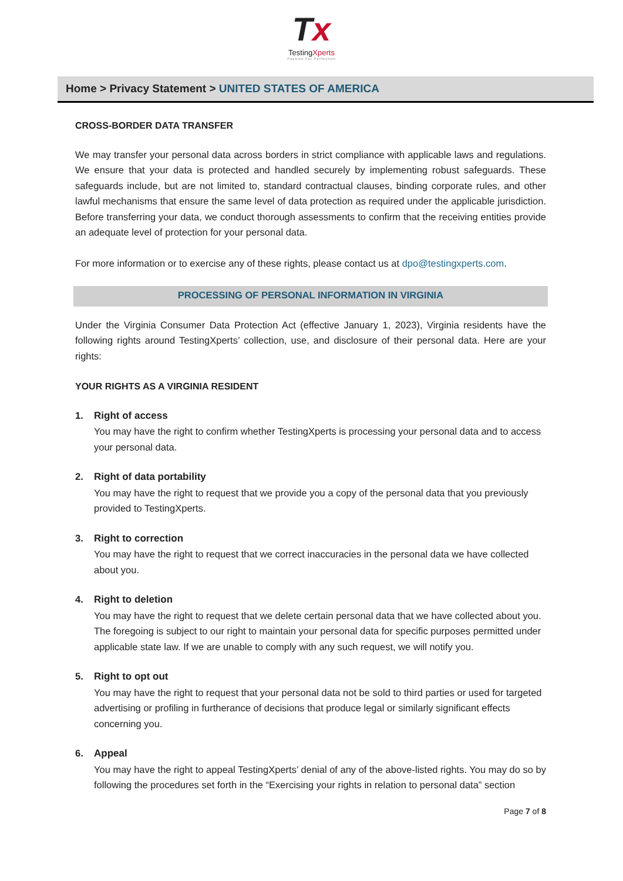Tx
TestingXperts
Passion For Perfection
Home > Privacy Statement > UNITED STATES OF AMERICA
CROSS-BORDER DATA TRANSFER
We may transfer your personal data across borders in strict compliance with applicable laws and regulations. We ensure that your data is protected and handled securely by implementing robust safeguards. These safeguards include, but are not limited to, standard contractual clauses, binding corporate rules, and other lawful mechanisms that ensure the same level of data protection as required under the applicable jurisdiction. Before transferring your data, we conduct thorough assessments to confirm that the receiving entities provide an adequate level of protection for your personal data.
For more information or to exercise any of these rights, please contact us at dpo@testingxperts.com.
PROCESSING OF PERSONAL INFORMATION IN VIRGINIA
Under the Virginia Consumer Data Protection Act (effective January 1, 2023), Virginia residents have the following rights around TestingXperts’ collection, use, and disclosure of their personal data. Here are your rights:
YOUR RIGHTS AS A VIRGINIA RESIDENT
1. Right of access
You may have the right to confirm whether TestingXperts is processing your personal data and to access your personal data.
2. Right of data portability
You may have the right to request that we provide you a copy of the personal data that you previously provided to TestingXperts.
3. Right to correction
You may have the right to request that we correct inaccuracies in the personal data we have collected about you.
4. Right to deletion
You may have the right to request that we delete certain personal data that we have collected about you. The foregoing is subject to our right to maintain your personal data for specific purposes permitted under applicable state law. If we are unable to comply with any such request, we will notify you.
5. Right to opt out
You may have the right to request that your personal data not be sold to third parties or used for targeted advertising or profiling in furtherance of decisions that produce legal or similarly significant effects concerning you.
6. Appeal
You may have the right to appeal TestingXperts’ denial of any of the above-listed rights. You may do so by following the procedures set forth in the “Exercising your rights in relation to personal data” section
Page 7 of 8